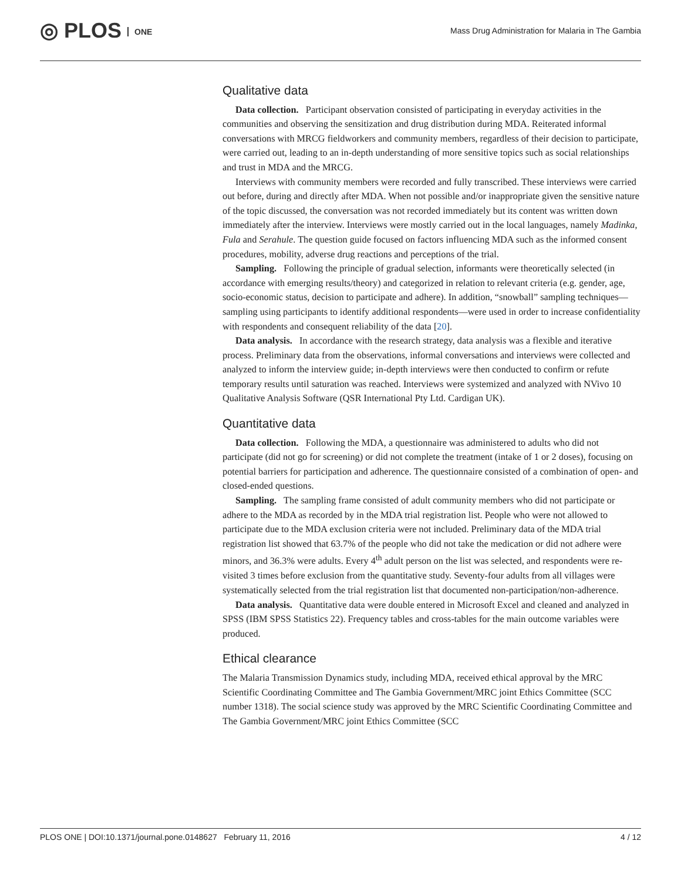◎ PLOS ONE
Mass Drug Administration for Malaria in The Gambia
Qualitative data
Data collection. Participant observation consisted of participating in everyday activities in the communities and observing the sensitization and drug distribution during MDA. Reiterated informal conversations with MRCG fieldworkers and community members, regardless of their decision to participate, were carried out, leading to an in-depth understanding of more sensitive topics such as social relationships and trust in MDA and the MRCG.
Interviews with community members were recorded and fully transcribed. These interviews were carried out before, during and directly after MDA. When not possible and/or inappropriate given the sensitive nature of the topic discussed, the conversation was not recorded immediately but its content was written down immediately after the interview. Interviews were mostly carried out in the local languages, namely Madinka, Fula and Serahule. The question guide focused on factors influencing MDA such as the informed consent procedures, mobility, adverse drug reactions and perceptions of the trial.
Sampling. Following the principle of gradual selection, informants were theoretically selected (in accordance with emerging results/theory) and categorized in relation to relevant criteria (e.g. gender, age, socio-economic status, decision to participate and adhere). In addition, “snowball” sampling techniques—sampling using participants to identify additional respondents—were used in order to increase confidentiality with respondents and consequent reliability of the data [20].
Data analysis. In accordance with the research strategy, data analysis was a flexible and iterative process. Preliminary data from the observations, informal conversations and interviews were collected and analyzed to inform the interview guide; in-depth interviews were then conducted to confirm or refute temporary results until saturation was reached. Interviews were systemized and analyzed with NVivo 10 Qualitative Analysis Software (QSR International Pty Ltd. Cardigan UK).
Quantitative data
Data collection. Following the MDA, a questionnaire was administered to adults who did not participate (did not go for screening) or did not complete the treatment (intake of 1 or 2 doses), focusing on potential barriers for participation and adherence. The questionnaire consisted of a combination of open- and closed-ended questions.
Sampling. The sampling frame consisted of adult community members who did not participate or adhere to the MDA as recorded by in the MDA trial registration list. People who were not allowed to participate due to the MDA exclusion criteria were not included. Preliminary data of the MDA trial registration list showed that 63.7% of the people who did not take the medication or did not adhere were minors, and 36.3% were adults. Every 4<sup>th</sup> adult person on the list was selected, and respondents were re-visited 3 times before exclusion from the quantitative study. Seventy-four adults from all villages were systematically selected from the trial registration list that documented non-participation/non-adherence.
Data analysis. Quantitative data were double entered in Microsoft Excel and cleaned and analyzed in SPSS (IBM SPSS Statistics 22). Frequency tables and cross-tables for the main outcome variables were produced.
Ethical clearance
The Malaria Transmission Dynamics study, including MDA, received ethical approval by the MRC Scientific Coordinating Committee and The Gambia Government/MRC joint Ethics Committee (SCC number 1318). The social science study was approved by the MRC Scientific Coordinating Committee and The Gambia Government/MRC joint Ethics Committee (SCC
PLOS ONE | DOI:10.1371/journal.pone.0148627 February 11, 2016
4 / 12